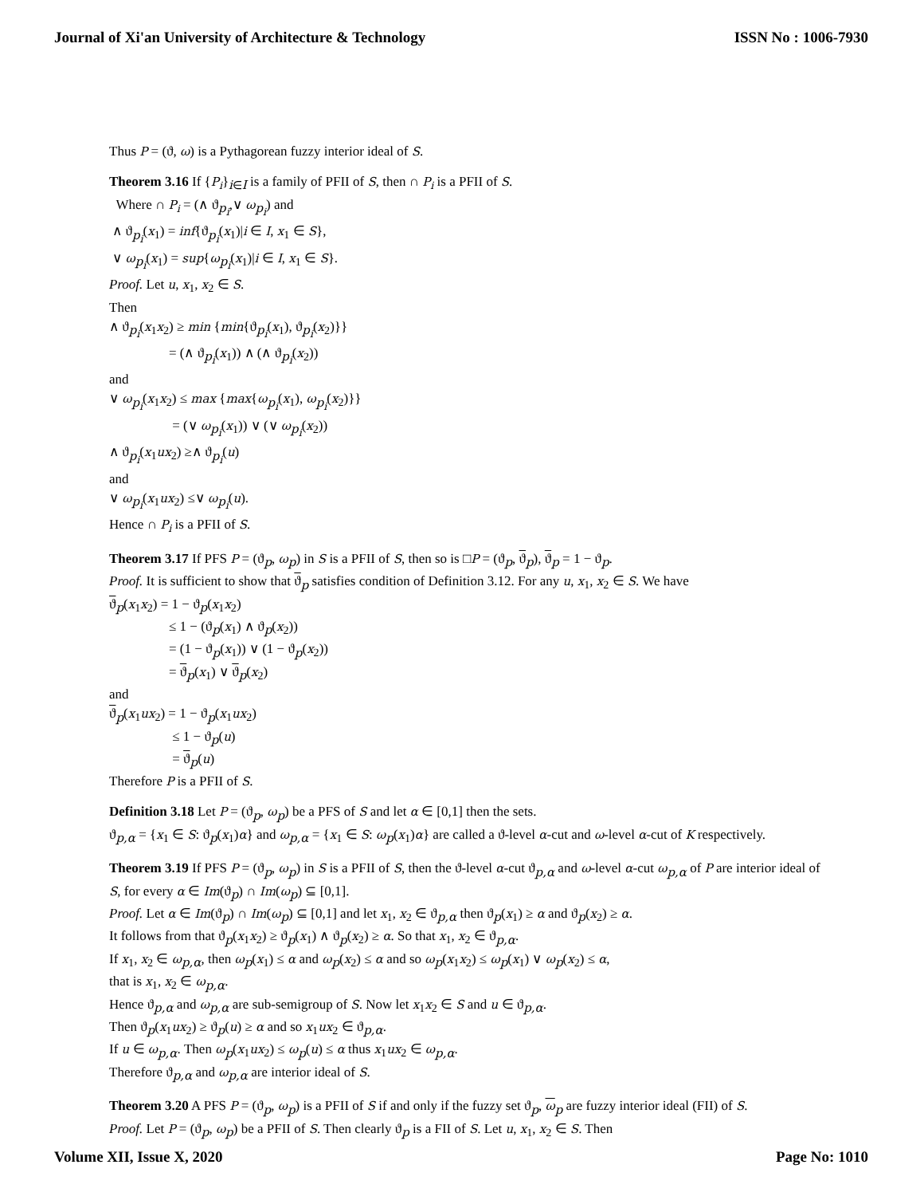Journal of Xi'an University of Architecture & Technology ISSN No : 1006-7930
Thus P = (ϑ, ω) is a Pythagorean fuzzy interior ideal of S.
Theorem 3.16 If {P<sub>i</sub>}<sub>i∈I</sub> is a family of PFII of S, then ∩ P<sub>i</sub> is a PFII of S.
Where ∩ P<sub>i</sub> = (∧ ϑ<sub>p<sub>i</sub></sub>,∨ ω<sub>p<sub>i</sub></sub>) and
∧ ϑ<sub>p<sub>i</sub></sub>(x<sub>1</sub>) = inf{ϑ<sub>p<sub>i</sub></sub>(x<sub>1</sub>)|i ∈ I, x<sub>1</sub> ∈ S},
∨ ω<sub>p<sub>i</sub></sub>(x<sub>1</sub>) = sup{ω<sub>p<sub>i</sub></sub>(x<sub>1</sub>)|i ∈ I, x<sub>1</sub> ∈ S}.
Proof. Let u, x<sub>1</sub>, x<sub>2</sub> ∈ S.
Then
∧ ϑ<sub>p<sub>i</sub></sub>(x<sub>1</sub>x<sub>2</sub>) ≥ min {min{ϑ<sub>p<sub>i</sub></sub>(x<sub>1</sub>), ϑ<sub>p<sub>i</sub></sub>(x<sub>2</sub>)}}
= (∧ ϑ<sub>p<sub>i</sub></sub>(x<sub>1</sub>)) ∧ (∧ ϑ<sub>p<sub>i</sub></sub>(x<sub>2</sub>))
and
∨ ω<sub>p<sub>i</sub></sub>(x<sub>1</sub>x<sub>2</sub>) ≤ max {max{ω<sub>p<sub>i</sub></sub>(x<sub>1</sub>), ω<sub>p<sub>i</sub></sub>(x<sub>2</sub>)}}
= (∨ ω<sub>p<sub>i</sub></sub>(x<sub>1</sub>)) ∨ (∨ ω<sub>p<sub>i</sub></sub>(x<sub>2</sub>))
∧ ϑ<sub>p<sub>i</sub></sub>(x<sub>1</sub>ux<sub>2</sub>) ≥∧ ϑ<sub>p<sub>i</sub></sub>(u)
and
∨ ω<sub>p<sub>i</sub></sub>(x<sub>1</sub>ux<sub>2</sub>) ≤∨ ω<sub>p<sub>i</sub></sub>(u).
Hence ∩ P<sub>i</sub> is a PFII of S.
Theorem 3.17 If PFS P = (ϑ<sub>p</sub>, ω<sub>p</sub>) in S is a PFII of S, then so is □P = (ϑ<sub>p</sub>, ϑ<sub>p</sub>), ϑ<sub>p</sub> = 1 − ϑ<sub>p</sub>.
Proof. It is sufficient to show that ϑ<sub>p</sub> satisfies condition of Definition 3.12. For any u, x<sub>1</sub>, x<sub>2</sub> ∈ S. We have
ϑ<sub>p</sub>(x<sub>1</sub>x<sub>2</sub>) = 1 − ϑ<sub>p</sub>(x<sub>1</sub>x<sub>2</sub>)
≤ 1 − (ϑ<sub>p</sub>(x<sub>1</sub>) ∧ ϑ<sub>p</sub>(x<sub>2</sub>))
= (1 − ϑ<sub>p</sub>(x<sub>1</sub>)) ∨ (1 − ϑ<sub>p</sub>(x<sub>2</sub>))
= ϑ<sub>p</sub>(x<sub>1</sub>) ∨ ϑ<sub>p</sub>(x<sub>2</sub>)
and
ϑ<sub>p</sub>(x<sub>1</sub>ux<sub>2</sub>) = 1 − ϑ<sub>p</sub>(x<sub>1</sub>ux<sub>2</sub>)
≤ 1 − ϑ<sub>p</sub>(u)
= ϑ<sub>p</sub>(u)
Therefore P is a PFII of S.
Definition 3.18 Let P = (ϑ<sub>p</sub>, ω<sub>p</sub>) be a PFS of S and let α ∈ [0,1] then the sets.
ϑ<sub>p,α</sub> = {x<sub>1</sub> ∈ S: ϑ<sub>p</sub>(x<sub>1</sub>)α} and ω<sub>p,α</sub> = {x<sub>1</sub> ∈ S: ω<sub>p</sub>(x<sub>1</sub>)α} are called a ϑ-level α-cut and ω-level α-cut of K respectively.
Theorem 3.19 If PFS P = (ϑ<sub>p</sub>, ω<sub>p</sub>) in S is a PFII of S, then the ϑ-level α-cut ϑ<sub>p,α</sub> and ω-level α-cut ω<sub>p,α</sub> of P are interior ideal of S, for every α ∈ Im(ϑ<sub>p</sub>) ∩ Im(ω<sub>p</sub>) ⊆ [0,1].
Proof. Let α ∈ Im(ϑ<sub>p</sub>) ∩ Im(ω<sub>p</sub>) ⊆ [0,1] and let x<sub>1</sub>, x<sub>2</sub> ∈ ϑ<sub>p,α</sub> then ϑ<sub>p</sub>(x<sub>1</sub>) ≥ α and ϑ<sub>p</sub>(x<sub>2</sub>) ≥ α.
It follows from that ϑ<sub>p</sub>(x<sub>1</sub>x<sub>2</sub>) ≥ ϑ<sub>p</sub>(x<sub>1</sub>) ∧ ϑ<sub>p</sub>(x<sub>2</sub>) ≥ α. So that x<sub>1</sub>, x<sub>2</sub> ∈ ϑ<sub>p,α</sub>.
If x<sub>1</sub>, x<sub>2</sub> ∈ ω<sub>p,α</sub>, then ω<sub>p</sub>(x<sub>1</sub>) ≤ α and ω<sub>p</sub>(x<sub>2</sub>) ≤ α and so ω<sub>p</sub>(x<sub>1</sub>x<sub>2</sub>) ≤ ω<sub>p</sub>(x<sub>1</sub>) ∨ ω<sub>p</sub>(x<sub>2</sub>) ≤ α,
that is x<sub>1</sub>, x<sub>2</sub> ∈ ω<sub>p,α</sub>.
Hence ϑ<sub>p,α</sub> and ω<sub>p,α</sub> are sub-semigroup of S. Now let x<sub>1</sub>x<sub>2</sub> ∈ S and u ∈ ϑ<sub>p,α</sub>.
Then ϑ<sub>p</sub>(x<sub>1</sub>ux<sub>2</sub>) ≥ ϑ<sub>p</sub>(u) ≥ α and so x<sub>1</sub>ux<sub>2</sub> ∈ ϑ<sub>p,α</sub>.
If u ∈ ω<sub>p,α</sub>. Then ω<sub>p</sub>(x<sub>1</sub>ux<sub>2</sub>) ≤ ω<sub>p</sub>(u) ≤ α thus x<sub>1</sub>ux<sub>2</sub> ∈ ω<sub>p,α</sub>.
Therefore ϑ<sub>p,α</sub> and ω<sub>p,α</sub> are interior ideal of S.
Theorem 3.20 A PFS P = (ϑ<sub>p</sub>, ω<sub>p</sub>) is a PFII of S if and only if the fuzzy set ϑ<sub>p</sub>, ω<sub>p</sub> are fuzzy interior ideal (FII) of S.
Proof. Let P = (ϑ<sub>p</sub>, ω<sub>p</sub>) be a PFII of S. Then clearly ϑ<sub>p</sub> is a FII of S. Let u, x<sub>1</sub>, x<sub>2</sub> ∈ S. Then
Volume XII, Issue X, 2020 Page No: 1010